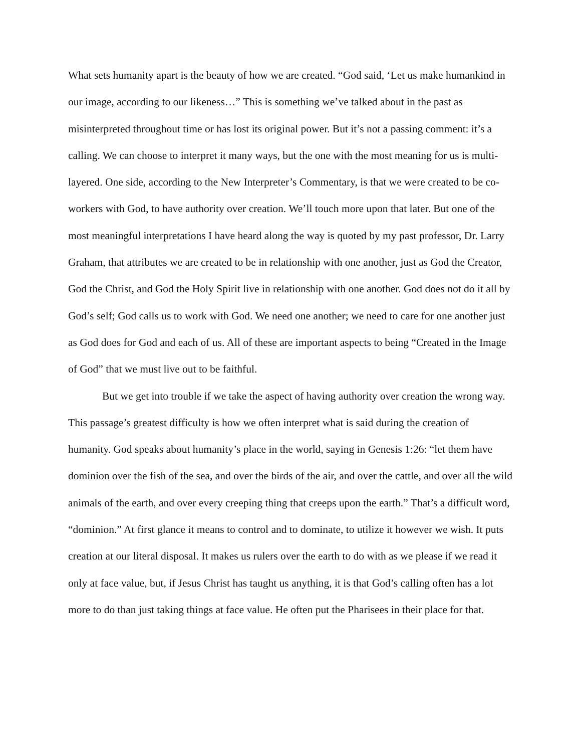What sets humanity apart is the beauty of how we are created. “God said, ‘Let us make humankind in our image, according to our likeness…” This is something we’ve talked about in the past as misinterpreted throughout time or has lost its original power. But it’s not a passing comment: it’s a calling. We can choose to interpret it many ways, but the one with the most meaning for us is multi-layered. One side, according to the New Interpreter’s Commentary, is that we were created to be co-workers with God, to have authority over creation. We’ll touch more upon that later. But one of the most meaningful interpretations I have heard along the way is quoted by my past professor, Dr. Larry Graham, that attributes we are created to be in relationship with one another, just as God the Creator, God the Christ, and God the Holy Spirit live in relationship with one another. God does not do it all by God’s self; God calls us to work with God. We need one another; we need to care for one another just as God does for God and each of us. All of these are important aspects to being “Created in the Image of God” that we must live out to be faithful.
But we get into trouble if we take the aspect of having authority over creation the wrong way. This passage’s greatest difficulty is how we often interpret what is said during the creation of humanity. God speaks about humanity’s place in the world, saying in Genesis 1:26: “let them have dominion over the fish of the sea, and over the birds of the air, and over the cattle, and over all the wild animals of the earth, and over every creeping thing that creeps upon the earth.” That’s a difficult word, “dominion.” At first glance it means to control and to dominate, to utilize it however we wish. It puts creation at our literal disposal. It makes us rulers over the earth to do with as we please if we read it only at face value, but, if Jesus Christ has taught us anything, it is that God’s calling often has a lot more to do than just taking things at face value. He often put the Pharisees in their place for that.